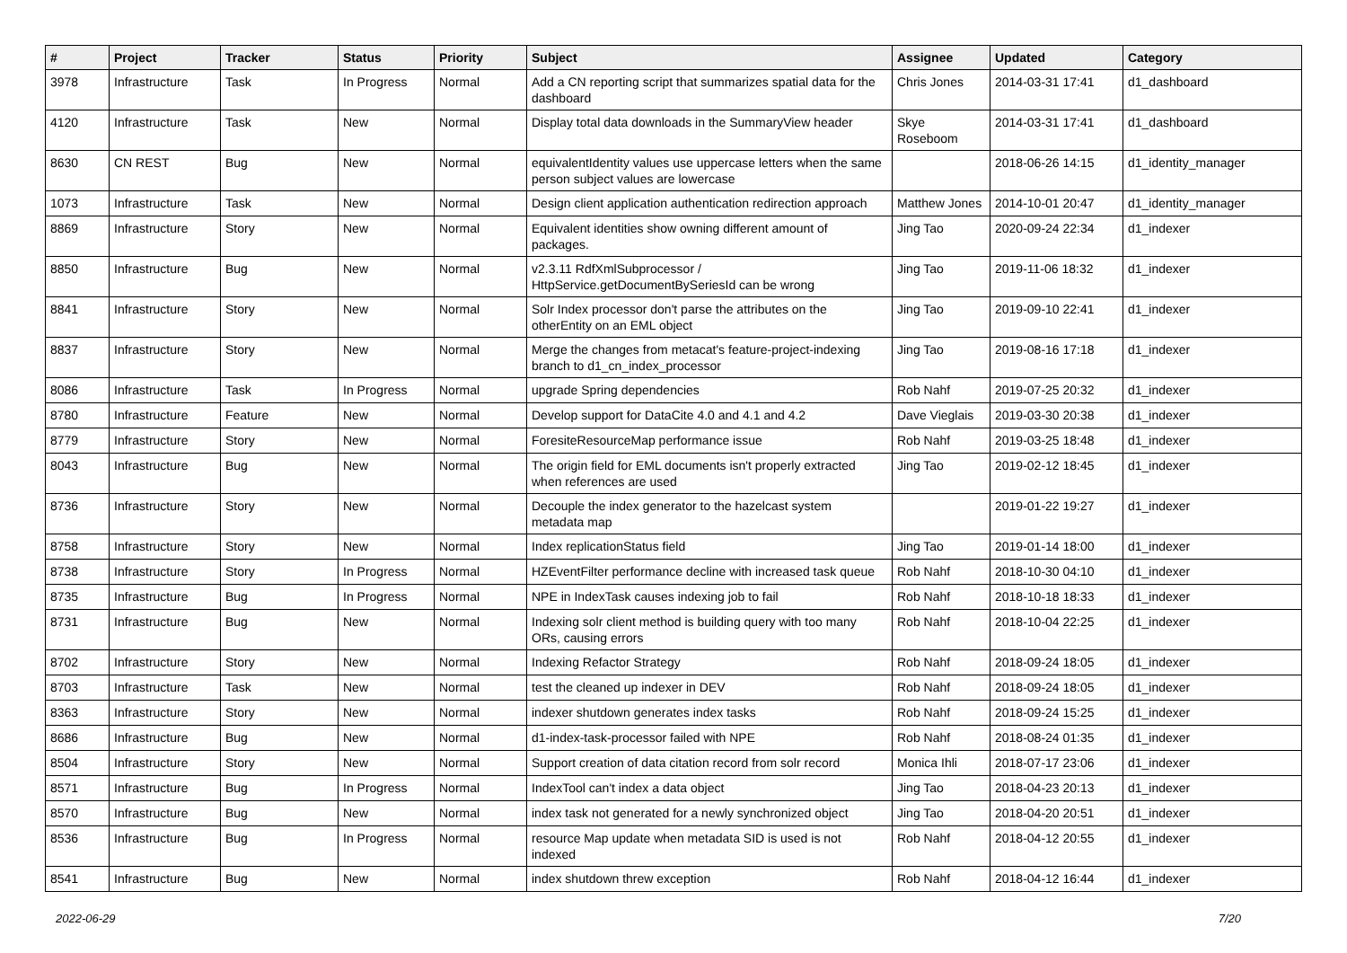| # | Project | Tracker | Status | Priority | Subject | Assignee | Updated | Category |
| --- | --- | --- | --- | --- | --- | --- | --- | --- |
| 3978 | Infrastructure | Task | In Progress | Normal | Add a CN reporting script that summarizes spatial data for the dashboard | Chris Jones | 2014-03-31 17:41 | d1_dashboard |
| 4120 | Infrastructure | Task | New | Normal | Display total data downloads in the SummaryView header | Skye Roseboom | 2014-03-31 17:41 | d1_dashboard |
| 8630 | CN REST | Bug | New | Normal | equivalentIdentity values use uppercase letters when the same person subject values are lowercase | | 2018-06-26 14:15 | d1_identity_manager |
| 1073 | Infrastructure | Task | New | Normal | Design client application authentication redirection approach | Matthew Jones | 2014-10-01 20:47 | d1_identity_manager |
| 8869 | Infrastructure | Story | New | Normal | Equivalent identities show owning different amount of packages. | Jing Tao | 2020-09-24 22:34 | d1_indexer |
| 8850 | Infrastructure | Bug | New | Normal | v2.3.11 RdfXmlSubprocessor / HttpService.getDocumentBySeriesId can be wrong | Jing Tao | 2019-11-06 18:32 | d1_indexer |
| 8841 | Infrastructure | Story | New | Normal | Solr Index processor don't parse the attributes on the otherEntity on an EML object | Jing Tao | 2019-09-10 22:41 | d1_indexer |
| 8837 | Infrastructure | Story | New | Normal | Merge the changes from metacat's feature-project-indexing branch to d1_cn_index_processor | Jing Tao | 2019-08-16 17:18 | d1_indexer |
| 8086 | Infrastructure | Task | In Progress | Normal | upgrade Spring dependencies | Rob Nahf | 2019-07-25 20:32 | d1_indexer |
| 8780 | Infrastructure | Feature | New | Normal | Develop support for DataCite 4.0 and 4.1 and 4.2 | Dave Vieglais | 2019-03-30 20:38 | d1_indexer |
| 8779 | Infrastructure | Story | New | Normal | ForesiteResourceMap performance issue | Rob Nahf | 2019-03-25 18:48 | d1_indexer |
| 8043 | Infrastructure | Bug | New | Normal | The origin field for EML documents isn't properly extracted when references are used | Jing Tao | 2019-02-12 18:45 | d1_indexer |
| 8736 | Infrastructure | Story | New | Normal | Decouple the index generator to the hazelcast system metadata map | | 2019-01-22 19:27 | d1_indexer |
| 8758 | Infrastructure | Story | New | Normal | Index replicationStatus field | Jing Tao | 2019-01-14 18:00 | d1_indexer |
| 8738 | Infrastructure | Story | In Progress | Normal | HZEventFilter performance decline with increased task queue | Rob Nahf | 2018-10-30 04:10 | d1_indexer |
| 8735 | Infrastructure | Bug | In Progress | Normal | NPE in IndexTask causes indexing job to fail | Rob Nahf | 2018-10-18 18:33 | d1_indexer |
| 8731 | Infrastructure | Bug | New | Normal | Indexing solr client method is building query with too many ORs, causing errors | Rob Nahf | 2018-10-04 22:25 | d1_indexer |
| 8702 | Infrastructure | Story | New | Normal | Indexing Refactor Strategy | Rob Nahf | 2018-09-24 18:05 | d1_indexer |
| 8703 | Infrastructure | Task | New | Normal | test the cleaned up indexer in DEV | Rob Nahf | 2018-09-24 18:05 | d1_indexer |
| 8363 | Infrastructure | Story | New | Normal | indexer shutdown generates index tasks | Rob Nahf | 2018-09-24 15:25 | d1_indexer |
| 8686 | Infrastructure | Bug | New | Normal | d1-index-task-processor failed with NPE | Rob Nahf | 2018-08-24 01:35 | d1_indexer |
| 8504 | Infrastructure | Story | New | Normal | Support creation of data citation record from solr record | Monica Ihli | 2018-07-17 23:06 | d1_indexer |
| 8571 | Infrastructure | Bug | In Progress | Normal | IndexTool can't index a data object | Jing Tao | 2018-04-23 20:13 | d1_indexer |
| 8570 | Infrastructure | Bug | New | Normal | index task not generated for a newly synchronized object | Jing Tao | 2018-04-20 20:51 | d1_indexer |
| 8536 | Infrastructure | Bug | In Progress | Normal | resource Map update when metadata SID is used is not indexed | Rob Nahf | 2018-04-12 20:55 | d1_indexer |
| 8541 | Infrastructure | Bug | New | Normal | index shutdown threw exception | Rob Nahf | 2018-04-12 16:44 | d1_indexer |
2022-06-29 7/20